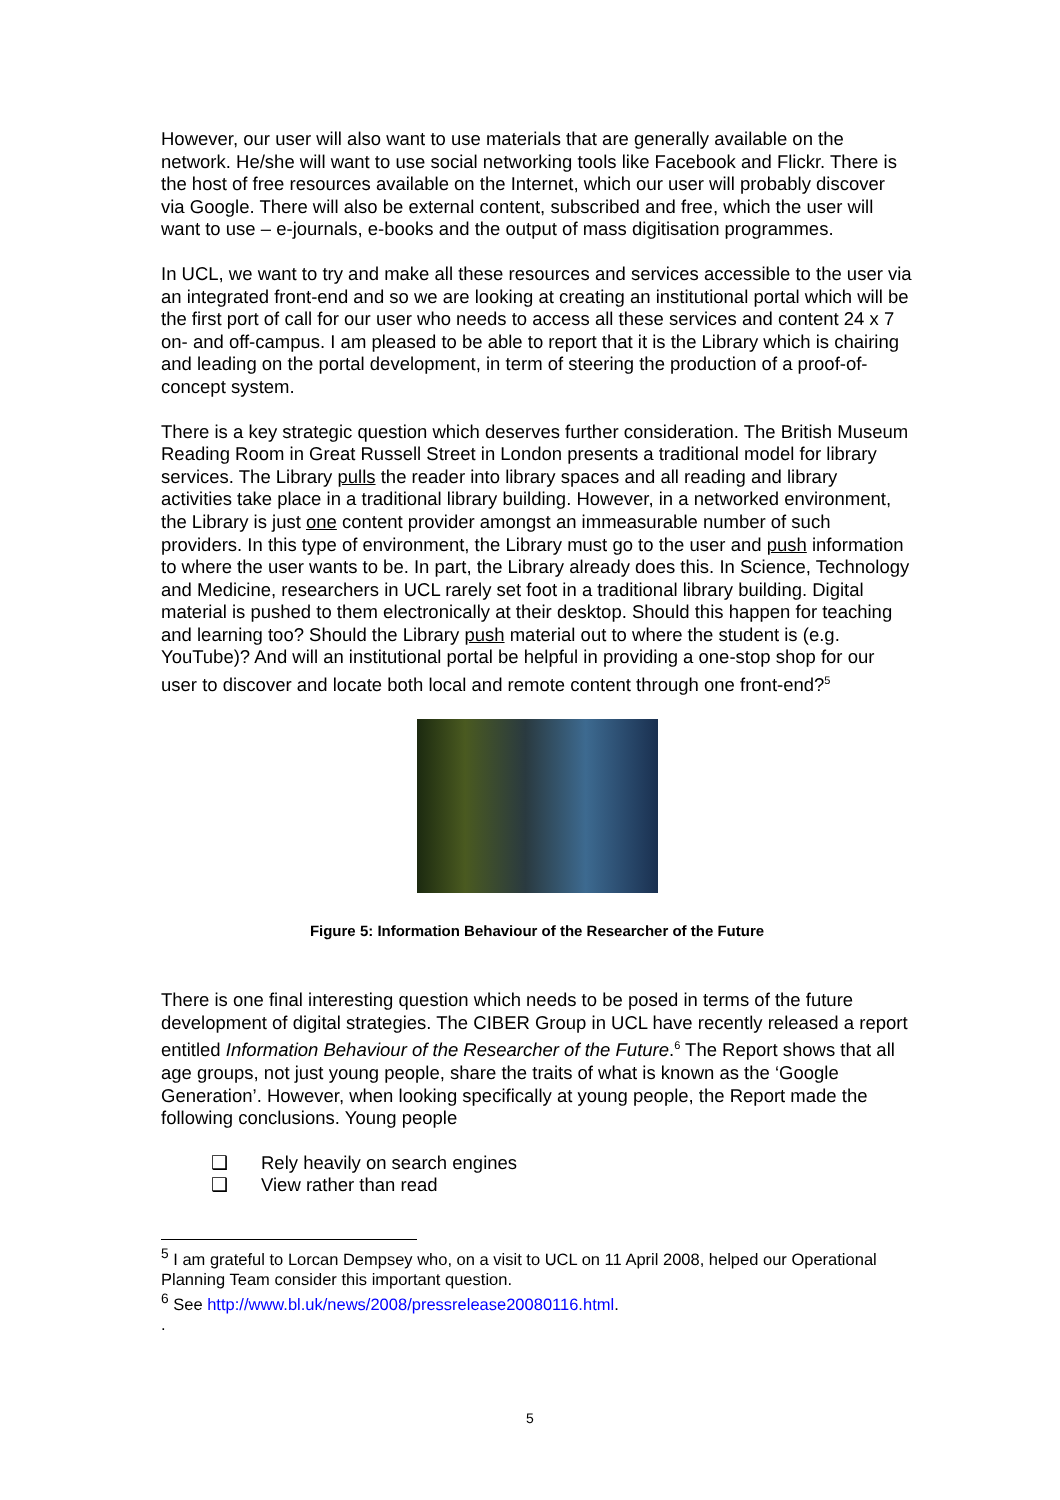However, our user will also want to use materials that are generally available on the network. He/she will want to use social networking tools like Facebook and Flickr. There is the host of free resources available on the Internet, which our user will probably discover via Google. There will also be external content, subscribed and free, which the user will want to use – e-journals, e-books and the output of mass digitisation programmes.
In UCL, we want to try and make all these resources and services accessible to the user via an integrated front-end and so we are looking at creating an institutional portal which will be the first port of call for our user who needs to access all these services and content 24 x 7 on- and off-campus. I am pleased to be able to report that it is the Library which is chairing and leading on the portal development, in term of steering the production of a proof-of-concept system.
There is a key strategic question which deserves further consideration. The British Museum Reading Room in Great Russell Street in London presents a traditional model for library services. The Library pulls the reader into library spaces and all reading and library activities take place in a traditional library building. However, in a networked environment, the Library is just one content provider amongst an immeasurable number of such providers. In this type of environment, the Library must go to the user and push information to where the user wants to be. In part, the Library already does this. In Science, Technology and Medicine, researchers in UCL rarely set foot in a traditional library building. Digital material is pushed to them electronically at their desktop. Should this happen for teaching and learning too? Should the Library push material out to where the student is (e.g. YouTube)? And will an institutional portal be helpful in providing a one-stop shop for our user to discover and locate both local and remote content through one front-end?<sup>5</sup>
Figure 5: Information Behaviour of the Researcher of the Future
There is one final interesting question which needs to be posed in terms of the future development of digital strategies. The CIBER Group in UCL have recently released a report entitled Information Behaviour of the Researcher of the Future.<sup>6</sup> The Report shows that all age groups, not just young people, share the traits of what is known as the ‘Google Generation’. However, when looking specifically at young people, the Report made the following conclusions. Young people
❑ Rely heavily on search engines
❑ View rather than read
<sup>5</sup> I am grateful to Lorcan Dempsey who, on a visit to UCL on 11 April 2008, helped our Operational Planning Team consider this important question.
<sup>6</sup> See http://www.bl.uk/news/2008/pressrelease20080116.html.
.
5